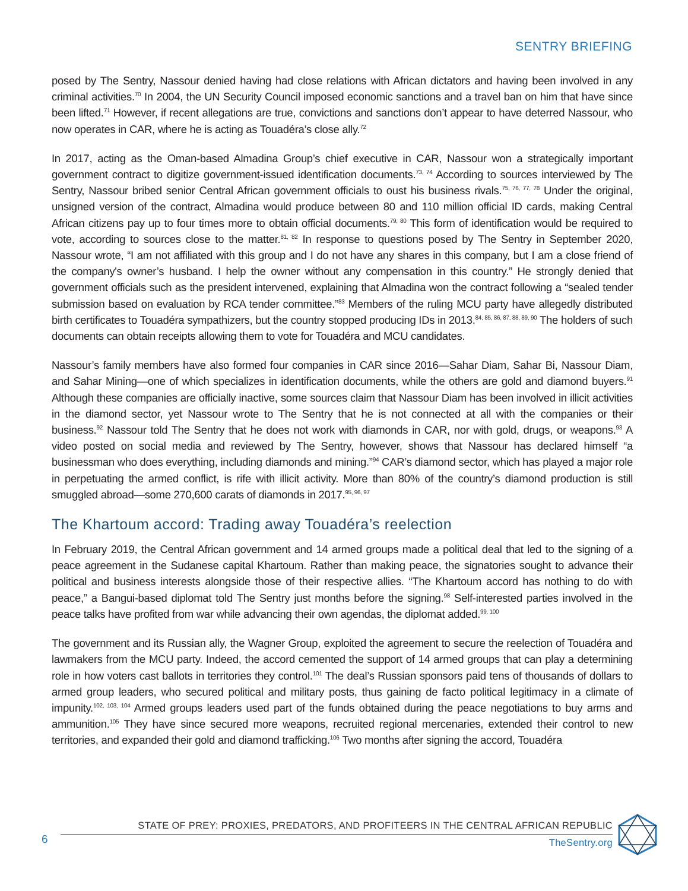SENTRY BRIEFING
posed by The Sentry, Nassour denied having had close relations with African dictators and having been involved in any criminal activities.<sup>70</sup> In 2004, the UN Security Council imposed economic sanctions and a travel ban on him that have since been lifted.<sup>71</sup> However, if recent allegations are true, convictions and sanctions don’t appear to have deterred Nassour, who now operates in CAR, where he is acting as Touadéra’s close ally.<sup>72</sup>
In 2017, acting as the Oman-based Almadina Group’s chief executive in CAR, Nassour won a strategically important government contract to digitize government-issued identification documents.<sup>73, 74</sup> According to sources interviewed by The Sentry, Nassour bribed senior Central African government officials to oust his business rivals.<sup>75, 76, 77, 78</sup> Under the original, unsigned version of the contract, Almadina would produce between 80 and 110 million official ID cards, making Central African citizens pay up to four times more to obtain official documents.<sup>79, 80</sup> This form of identification would be required to vote, according to sources close to the matter.<sup>81, 82</sup> In response to questions posed by The Sentry in September 2020, Nassour wrote, “I am not affiliated with this group and I do not have any shares in this company, but I am a close friend of the company's owner’s husband. I help the owner without any compensation in this country.” He strongly denied that government officials such as the president intervened, explaining that Almadina won the contract following a “sealed tender submission based on evaluation by RCA tender committee.”<sup>83</sup> Members of the ruling MCU party have allegedly distributed birth certificates to Touadéra sympathizers, but the country stopped producing IDs in 2013.<sup>84, 85, 86, 87, 88, 89, 90</sup> The holders of such documents can obtain receipts allowing them to vote for Touadéra and MCU candidates.
Nassour’s family members have also formed four companies in CAR since 2016—Sahar Diam, Sahar Bi, Nassour Diam, and Sahar Mining—one of which specializes in identification documents, while the others are gold and diamond buyers.<sup>91</sup> Although these companies are officially inactive, some sources claim that Nassour Diam has been involved in illicit activities in the diamond sector, yet Nassour wrote to The Sentry that he is not connected at all with the companies or their business.<sup>92</sup> Nassour told The Sentry that he does not work with diamonds in CAR, nor with gold, drugs, or weapons.<sup>93</sup> A video posted on social media and reviewed by The Sentry, however, shows that Nassour has declared himself “a businessman who does everything, including diamonds and mining.”<sup>94</sup> CAR’s diamond sector, which has played a major role in perpetuating the armed conflict, is rife with illicit activity. More than 80% of the country’s diamond production is still smuggled abroad—some 270,600 carats of diamonds in 2017.<sup>95, 96, 97</sup>
The Khartoum accord: Trading away Touadéra’s reelection
In February 2019, the Central African government and 14 armed groups made a political deal that led to the signing of a peace agreement in the Sudanese capital Khartoum. Rather than making peace, the signatories sought to advance their political and business interests alongside those of their respective allies. “The Khartoum accord has nothing to do with peace,” a Bangui-based diplomat told The Sentry just months before the signing.<sup>98</sup> Self-interested parties involved in the peace talks have profited from war while advancing their own agendas, the diplomat added.<sup>99, 100</sup>
The government and its Russian ally, the Wagner Group, exploited the agreement to secure the reelection of Touadéra and lawmakers from the MCU party. Indeed, the accord cemented the support of 14 armed groups that can play a determining role in how voters cast ballots in territories they control.<sup>101</sup> The deal’s Russian sponsors paid tens of thousands of dollars to armed group leaders, who secured political and military posts, thus gaining de facto political legitimacy in a climate of impunity.<sup>102, 103, 104</sup> Armed groups leaders used part of the funds obtained during the peace negotiations to buy arms and ammunition.<sup>105</sup> They have since secured more weapons, recruited regional mercenaries, extended their control to new territories, and expanded their gold and diamond trafficking.<sup>106</sup> Two months after signing the accord, Touadéra
6
STATE OF PREY: PROXIES, PREDATORS, AND PROFITEERS IN THE CENTRAL AFRICAN REPUBLIC
TheSentry.org